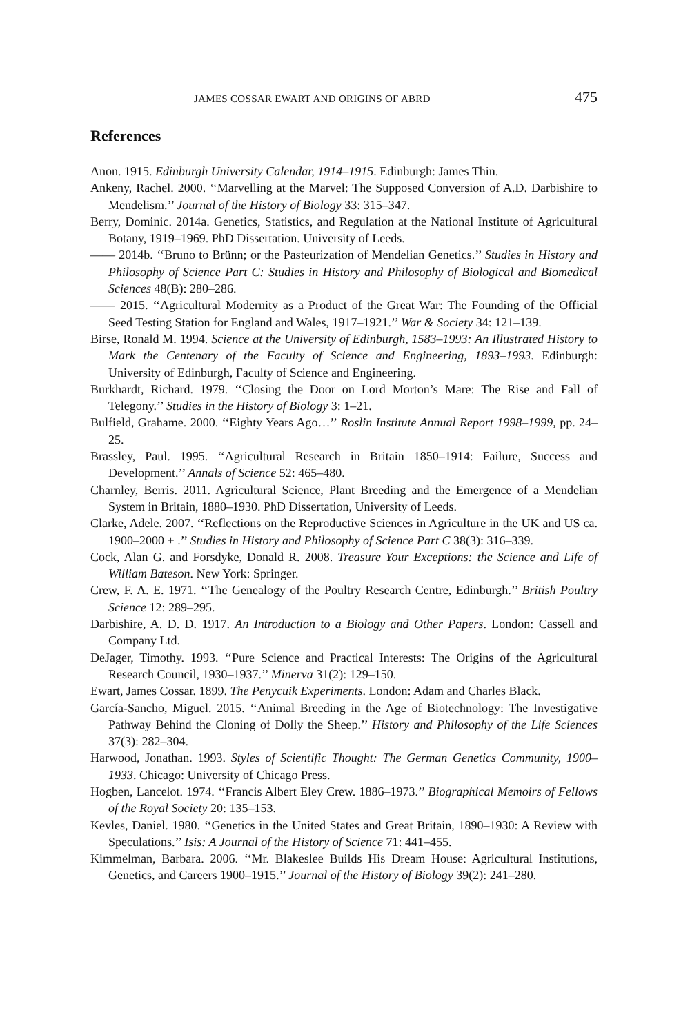JAMES COSSAR EWART AND ORIGINS OF ABRD 475
References
Anon. 1915. Edinburgh University Calendar, 1914–1915. Edinburgh: James Thin.
Ankeny, Rachel. 2000. ‘‘Marvelling at the Marvel: The Supposed Conversion of A.D. Darbishire to Mendelism.’’ Journal of the History of Biology 33: 315–347.
Berry, Dominic. 2014a. Genetics, Statistics, and Regulation at the National Institute of Agricultural Botany, 1919–1969. PhD Dissertation. University of Leeds.
—— 2014b. ‘‘Bruno to Brünn; or the Pasteurization of Mendelian Genetics.’’ Studies in History and Philosophy of Science Part C: Studies in History and Philosophy of Biological and Biomedical Sciences 48(B): 280–286.
—— 2015. ‘‘Agricultural Modernity as a Product of the Great War: The Founding of the Official Seed Testing Station for England and Wales, 1917–1921.’’ War & Society 34: 121–139.
Birse, Ronald M. 1994. Science at the University of Edinburgh, 1583–1993: An Illustrated History to Mark the Centenary of the Faculty of Science and Engineering, 1893–1993. Edinburgh: University of Edinburgh, Faculty of Science and Engineering.
Burkhardt, Richard. 1979. ‘‘Closing the Door on Lord Morton’s Mare: The Rise and Fall of Telegony.’’ Studies in the History of Biology 3: 1–21.
Bulfield, Grahame. 2000. ‘‘Eighty Years Ago…’’ Roslin Institute Annual Report 1998–1999, pp. 24–25.
Brassley, Paul. 1995. ‘‘Agricultural Research in Britain 1850–1914: Failure, Success and Development.’’ Annals of Science 52: 465–480.
Charnley, Berris. 2011. Agricultural Science, Plant Breeding and the Emergence of a Mendelian System in Britain, 1880–1930. PhD Dissertation, University of Leeds.
Clarke, Adele. 2007. ‘‘Reflections on the Reproductive Sciences in Agriculture in the UK and US ca. 1900–2000 + .’’ Studies in History and Philosophy of Science Part C 38(3): 316–339.
Cock, Alan G. and Forsdyke, Donald R. 2008. Treasure Your Exceptions: the Science and Life of William Bateson. New York: Springer.
Crew, F. A. E. 1971. ‘‘The Genealogy of the Poultry Research Centre, Edinburgh.’’ British Poultry Science 12: 289–295.
Darbishire, A. D. D. 1917. An Introduction to a Biology and Other Papers. London: Cassell and Company Ltd.
DeJager, Timothy. 1993. ‘‘Pure Science and Practical Interests: The Origins of the Agricultural Research Council, 1930–1937.’’ Minerva 31(2): 129–150.
Ewart, James Cossar. 1899. The Penycuik Experiments. London: Adam and Charles Black.
García-Sancho, Miguel. 2015. ‘‘Animal Breeding in the Age of Biotechnology: The Investigative Pathway Behind the Cloning of Dolly the Sheep.’’ History and Philosophy of the Life Sciences 37(3): 282–304.
Harwood, Jonathan. 1993. Styles of Scientific Thought: The German Genetics Community, 1900–1933. Chicago: University of Chicago Press.
Hogben, Lancelot. 1974. ‘‘Francis Albert Eley Crew. 1886–1973.’’ Biographical Memoirs of Fellows of the Royal Society 20: 135–153.
Kevles, Daniel. 1980. ‘‘Genetics in the United States and Great Britain, 1890–1930: A Review with Speculations.’’ Isis: A Journal of the History of Science 71: 441–455.
Kimmelman, Barbara. 2006. ‘‘Mr. Blakeslee Builds His Dream House: Agricultural Institutions, Genetics, and Careers 1900–1915.’’ Journal of the History of Biology 39(2): 241–280.